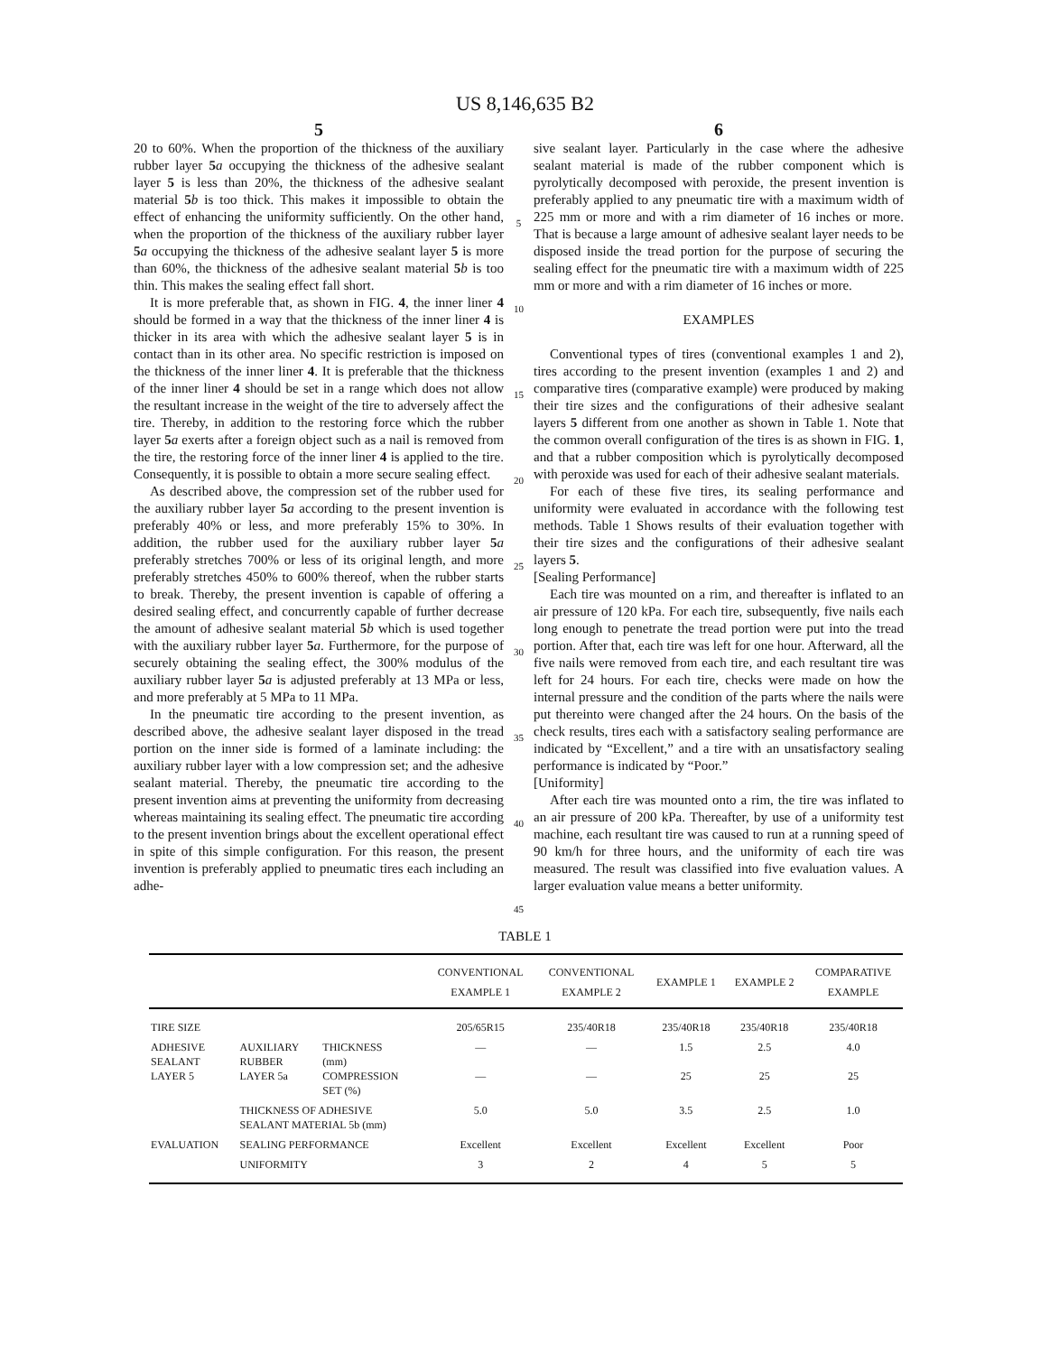US 8,146,635 B2
5
20 to 60%. When the proportion of the thickness of the auxiliary rubber layer 5 a occupying the thickness of the adhesive sealant layer 5 is less than 20%, the thickness of the adhesive sealant material 5 b is too thick. This makes it impossible to obtain the effect of enhancing the uniformity sufficiently. On the other hand, when the proportion of the thickness of the auxiliary rubber layer 5 a occupying the thickness of the adhesive sealant layer 5 is more than 60%, the thickness of the adhesive sealant material 5 b is too thin. This makes the sealing effect fall short.
It is more preferable that, as shown in FIG. 4, the inner liner 4 should be formed in a way that the thickness of the inner liner 4 is thicker in its area with which the adhesive sealant layer 5 is in contact than in its other area. No specific restriction is imposed on the thickness of the inner liner 4. It is preferable that the thickness of the inner liner 4 should be set in a range which does not allow the resultant increase in the weight of the tire to adversely affect the tire. Thereby, in addition to the restoring force which the rubber layer 5 a exerts after a foreign object such as a nail is removed from the tire, the restoring force of the inner liner 4 is applied to the tire. Consequently, it is possible to obtain a more secure sealing effect.
As described above, the compression set of the rubber used for the auxiliary rubber layer 5 a according to the present invention is preferably 40% or less, and more preferably 15% to 30%. In addition, the rubber used for the auxiliary rubber layer 5 a preferably stretches 700% or less of its original length, and more preferably stretches 450% to 600% thereof, when the rubber starts to break. Thereby, the present invention is capable of offering a desired sealing effect, and concurrently capable of further decrease the amount of adhesive sealant material 5 b which is used together with the auxiliary rubber layer 5 a. Furthermore, for the purpose of securely obtaining the sealing effect, the 300% modulus of the auxiliary rubber layer 5 a is adjusted preferably at 13 MPa or less, and more preferably at 5 MPa to 11 MPa.
In the pneumatic tire according to the present invention, as described above, the adhesive sealant layer disposed in the tread portion on the inner side is formed of a laminate including: the auxiliary rubber layer with a low compression set; and the adhesive sealant material. Thereby, the pneumatic tire according to the present invention aims at preventing the uniformity from decreasing whereas maintaining its sealing effect. The pneumatic tire according to the present invention brings about the excellent operational effect in spite of this simple configuration. For this reason, the present invention is preferably applied to pneumatic tires each including an adhe-
5
10
15
20
25
30
35
40
45
6
sive sealant layer. Particularly in the case where the adhesive sealant material is made of the rubber component which is pyrolytically decomposed with peroxide, the present invention is preferably applied to any pneumatic tire with a maximum width of 225 mm or more and with a rim diameter of 16 inches or more. That is because a large amount of adhesive sealant layer needs to be disposed inside the tread portion for the purpose of securing the sealing effect for the pneumatic tire with a maximum width of 225 mm or more and with a rim diameter of 16 inches or more.
EXAMPLES
Conventional types of tires (conventional examples 1 and 2), tires according to the present invention (examples 1 and 2) and comparative tires (comparative example) were produced by making their tire sizes and the configurations of their adhesive sealant layers 5 different from one another as shown in Table 1. Note that the common overall configuration of the tires is as shown in FIG. 1, and that a rubber composition which is pyrolytically decomposed with peroxide was used for each of their adhesive sealant materials.
For each of these five tires, its sealing performance and uniformity were evaluated in accordance with the following test methods. Table 1 Shows results of their evaluation together with their tire sizes and the configurations of their adhesive sealant layers 5.
[Sealing Performance]
Each tire was mounted on a rim, and thereafter is inflated to an air pressure of 120 kPa. For each tire, subsequently, five nails each long enough to penetrate the tread portion were put into the tread portion. After that, each tire was left for one hour. Afterward, all the five nails were removed from each tire, and each resultant tire was left for 24 hours. For each tire, checks were made on how the internal pressure and the condition of the parts where the nails were put thereinto were changed after the 24 hours. On the basis of the check results, tires each with a satisfactory sealing performance are indicated by “Excellent,” and a tire with an unsatisfactory sealing performance is indicated by “Poor.”
[Uniformity]
After each tire was mounted onto a rim, the tire was inflated to an air pressure of 200 kPa. Thereafter, by use of a uniformity test machine, each resultant tire was caused to run at a running speed of 90 km/h for three hours, and the uniformity of each tire was measured. The result was classified into five evaluation values. A larger evaluation value means a better uniformity.
TABLE 1
| | | | CONVENTIONAL EXAMPLE 1 | CONVENTIONAL EXAMPLE 2 | EXAMPLE 1 | EXAMPLE 2 | COMPARATIVE EXAMPLE |
| --- | --- | --- | --- | --- | --- | --- | --- |
| TIRE SIZE | | | 205/65R15 | 235/40R18 | 235/40R18 | 235/40R18 | 235/40R18 |
| ADHESIVE SEALANT LAYER 5 | AUXILIARY RUBBER LAYER 5a | THICKNESS (mm) COMPRESSION SET (%) | — — | — — | 1.5 25 | 2.5 25 | 4.0 25 |
| | THICKNESS OF ADHESIVE SEALANT MATERIAL 5b (mm) | | 5.0 | 5.0 | 3.5 | 2.5 | 1.0 |
| EVALUATION | SEALING PERFORMANCE | | Excellent | Excellent | Excellent | Excellent | Poor |
| | UNIFORMITY | | 3 | 2 | 4 | 5 | 5 |